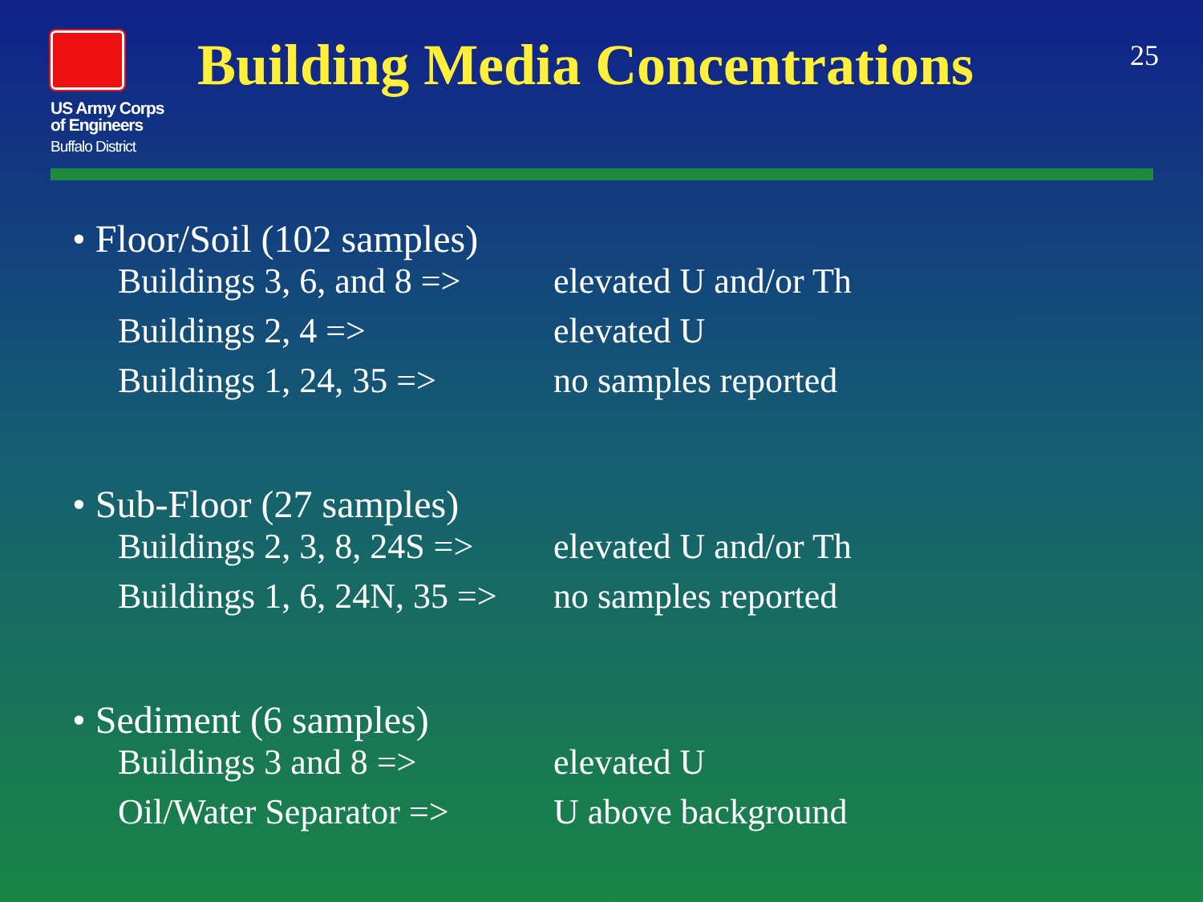US Army Corps
of Engineers
Buffalo District
Building Media Concentrations
25
• Floor/Soil (102 samples)
Buildings 3, 6, and 8 => elevated U and/or Th
Buildings 2, 4 => elevated U
Buildings 1, 24, 35 => no samples reported
• Sub-Floor (27 samples)
Buildings 2, 3, 8, 24S => elevated U and/or Th
Buildings 1, 6, 24N, 35 => no samples reported
• Sediment (6 samples)
Buildings 3 and 8 => elevated U
Oil/Water Separator => U above background